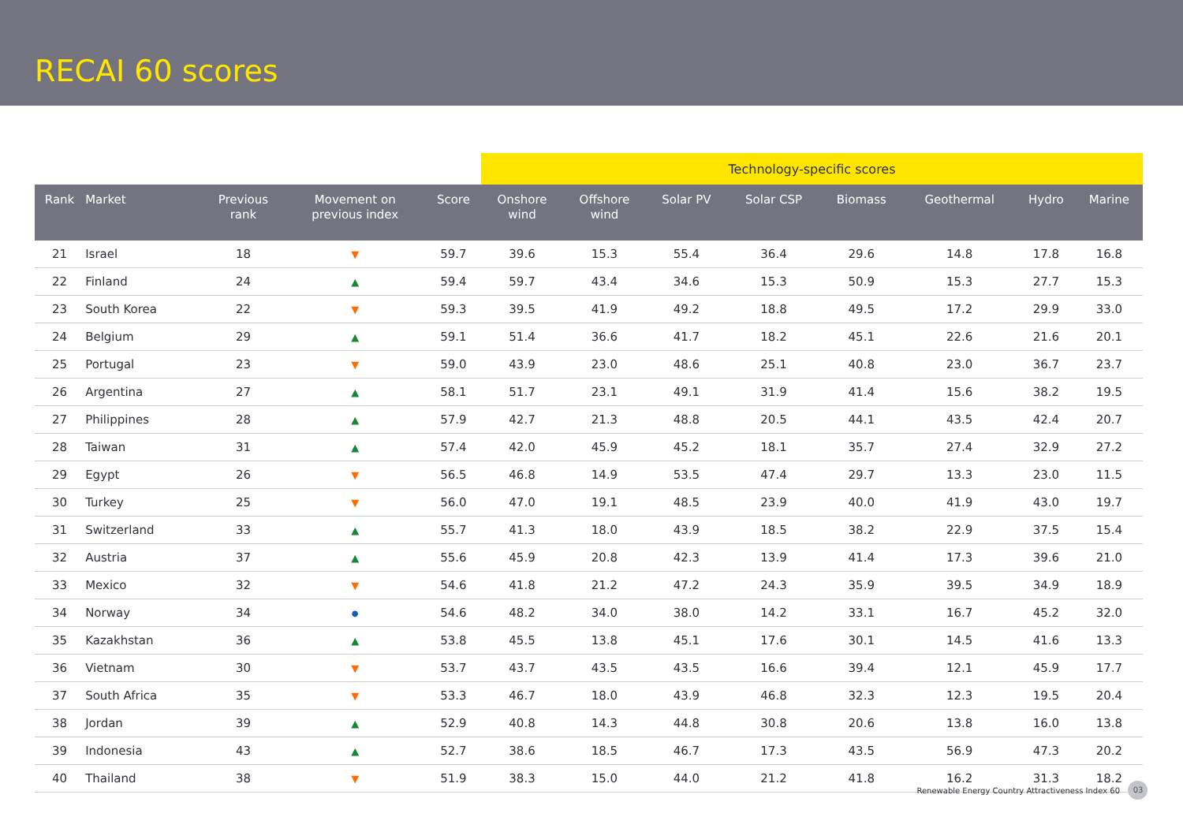RECAI 60 scores
| | | | | | Technology-specific scores | | | | | | | |
| --- | --- | --- | --- | --- | --- | --- | --- | --- | --- | --- | --- | --- |
| Rank | Market | Previous rank | Movement on previous index | Score | Onshore wind | Offshore wind | Solar PV | Solar CSP | Biomass | Geothermal | Hydro | Marine |
| 21 | Israel | 18 | ▼ | 59.7 | 39.6 | 15.3 | 55.4 | 36.4 | 29.6 | 14.8 | 17.8 | 16.8 |
| 22 | Finland | 24 | ▲ | 59.4 | 59.7 | 43.4 | 34.6 | 15.3 | 50.9 | 15.3 | 27.7 | 15.3 |
| 23 | South Korea | 22 | ▼ | 59.3 | 39.5 | 41.9 | 49.2 | 18.8 | 49.5 | 17.2 | 29.9 | 33.0 |
| 24 | Belgium | 29 | ▲ | 59.1 | 51.4 | 36.6 | 41.7 | 18.2 | 45.1 | 22.6 | 21.6 | 20.1 |
| 25 | Portugal | 23 | ▼ | 59.0 | 43.9 | 23.0 | 48.6 | 25.1 | 40.8 | 23.0 | 36.7 | 23.7 |
| 26 | Argentina | 27 | ▲ | 58.1 | 51.7 | 23.1 | 49.1 | 31.9 | 41.4 | 15.6 | 38.2 | 19.5 |
| 27 | Philippines | 28 | ▲ | 57.9 | 42.7 | 21.3 | 48.8 | 20.5 | 44.1 | 43.5 | 42.4 | 20.7 |
| 28 | Taiwan | 31 | ▲ | 57.4 | 42.0 | 45.9 | 45.2 | 18.1 | 35.7 | 27.4 | 32.9 | 27.2 |
| 29 | Egypt | 26 | ▼ | 56.5 | 46.8 | 14.9 | 53.5 | 47.4 | 29.7 | 13.3 | 23.0 | 11.5 |
| 30 | Turkey | 25 | ▼ | 56.0 | 47.0 | 19.1 | 48.5 | 23.9 | 40.0 | 41.9 | 43.0 | 19.7 |
| 31 | Switzerland | 33 | ▲ | 55.7 | 41.3 | 18.0 | 43.9 | 18.5 | 38.2 | 22.9 | 37.5 | 15.4 |
| 32 | Austria | 37 | ▲ | 55.6 | 45.9 | 20.8 | 42.3 | 13.9 | 41.4 | 17.3 | 39.6 | 21.0 |
| 33 | Mexico | 32 | ▼ | 54.6 | 41.8 | 21.2 | 47.2 | 24.3 | 35.9 | 39.5 | 34.9 | 18.9 |
| 34 | Norway | 34 | ● | 54.6 | 48.2 | 34.0 | 38.0 | 14.2 | 33.1 | 16.7 | 45.2 | 32.0 |
| 35 | Kazakhstan | 36 | ▲ | 53.8 | 45.5 | 13.8 | 45.1 | 17.6 | 30.1 | 14.5 | 41.6 | 13.3 |
| 36 | Vietnam | 30 | ▼ | 53.7 | 43.7 | 43.5 | 43.5 | 16.6 | 39.4 | 12.1 | 45.9 | 17.7 |
| 37 | South Africa | 35 | ▼ | 53.3 | 46.7 | 18.0 | 43.9 | 46.8 | 32.3 | 12.3 | 19.5 | 20.4 |
| 38 | Jordan | 39 | ▲ | 52.9 | 40.8 | 14.3 | 44.8 | 30.8 | 20.6 | 13.8 | 16.0 | 13.8 |
| 39 | Indonesia | 43 | ▲ | 52.7 | 38.6 | 18.5 | 46.7 | 17.3 | 43.5 | 56.9 | 47.3 | 20.2 |
| 40 | Thailand | 38 | ▼ | 51.9 | 38.3 | 15.0 | 44.0 | 21.2 | 41.8 | 16.2 | 31.3 | 18.2 |
Renewable Energy Country Attractiveness Index 60 03